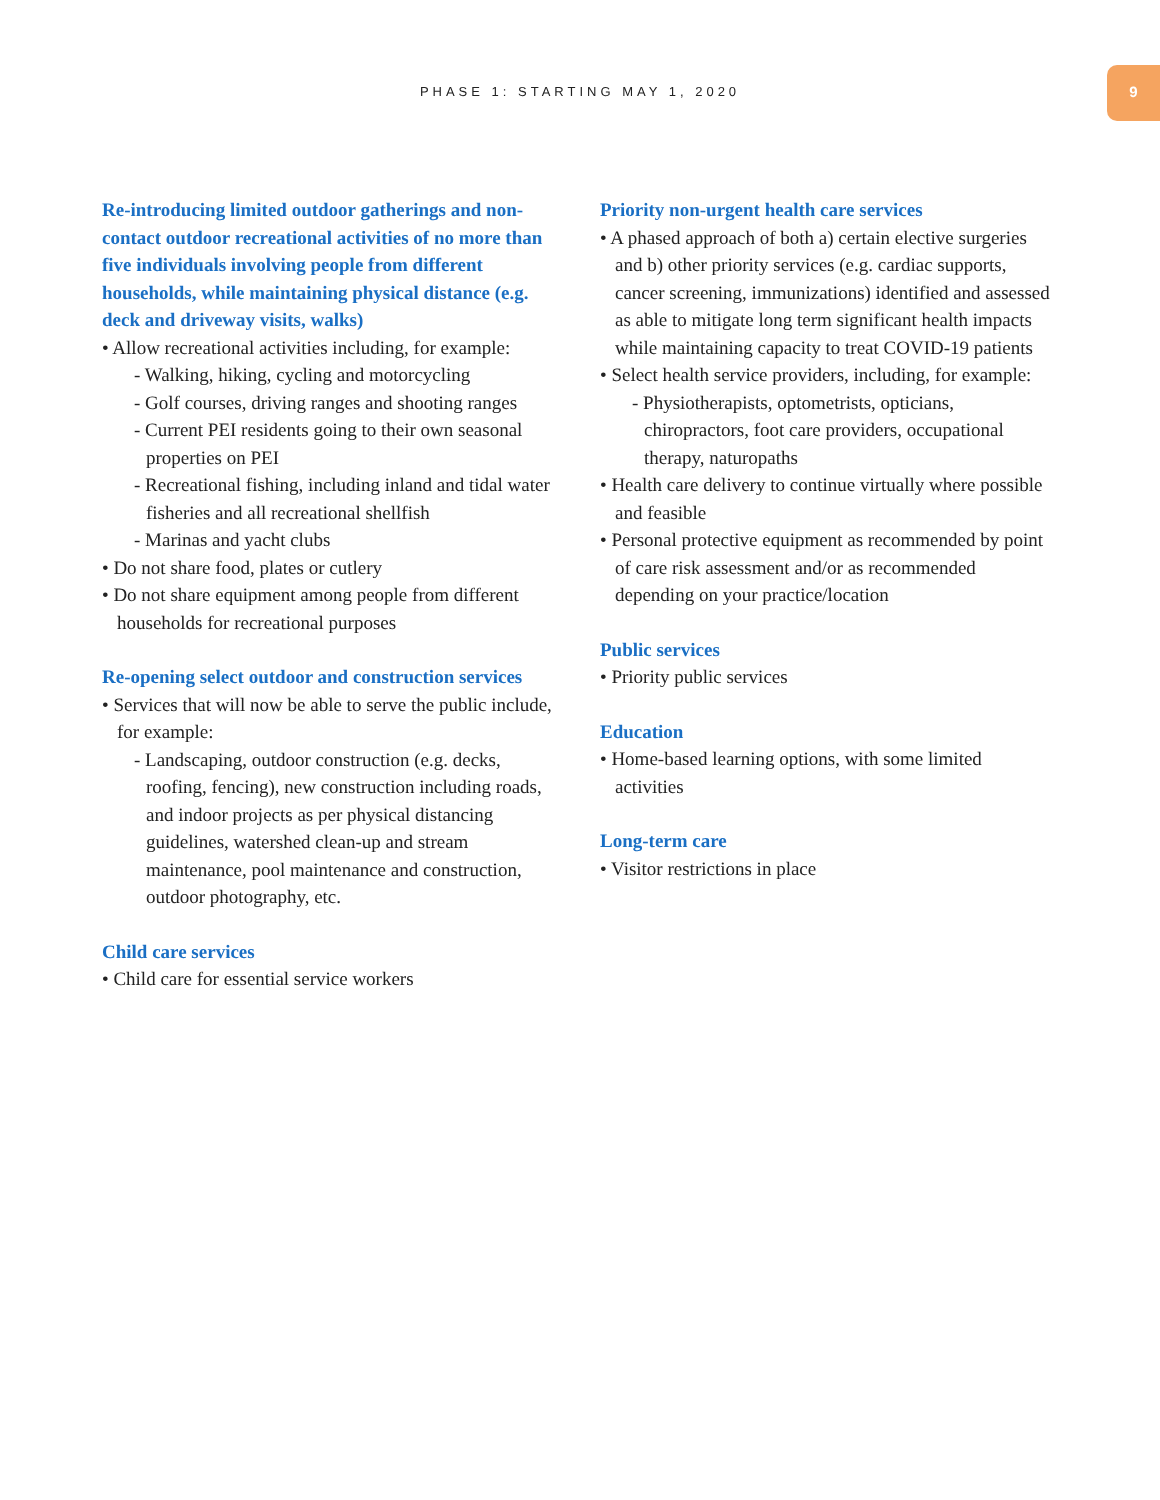PHASE 1: STARTING MAY 1, 2020
9
Re-introducing limited outdoor gatherings and non-contact outdoor recreational activities of no more than five individuals involving people from different households, while maintaining physical distance (e.g. deck and driveway visits, walks)
• Allow recreational activities including, for example:
- Walking, hiking, cycling and motorcycling
- Golf courses, driving ranges and shooting ranges
- Current PEI residents going to their own seasonal properties on PEI
- Recreational fishing, including inland and tidal water fisheries and all recreational shellfish
- Marinas and yacht clubs
• Do not share food, plates or cutlery
• Do not share equipment among people from different households for recreational purposes
Re-opening select outdoor and construction services
• Services that will now be able to serve the public include, for example:
- Landscaping, outdoor construction (e.g. decks, roofing, fencing), new construction including roads, and indoor projects as per physical distancing guidelines, watershed clean-up and stream maintenance, pool maintenance and construction, outdoor photography, etc.
Child care services
• Child care for essential service workers
Priority non-urgent health care services
• A phased approach of both a) certain elective surgeries and b) other priority services (e.g. cardiac supports, cancer screening, immunizations) identified and assessed as able to mitigate long term significant health impacts while maintaining capacity to treat COVID-19 patients
• Select health service providers, including, for example:
- Physiotherapists, optometrists, opticians, chiropractors, foot care providers, occupational therapy, naturopaths
• Health care delivery to continue virtually where possible and feasible
• Personal protective equipment as recommended by point of care risk assessment and/or as recom­mended depending on your practice/location
Public services
• Priority public services
Education
• Home-based learning options, with some limited activities
Long-term care
• Visitor restrictions in place